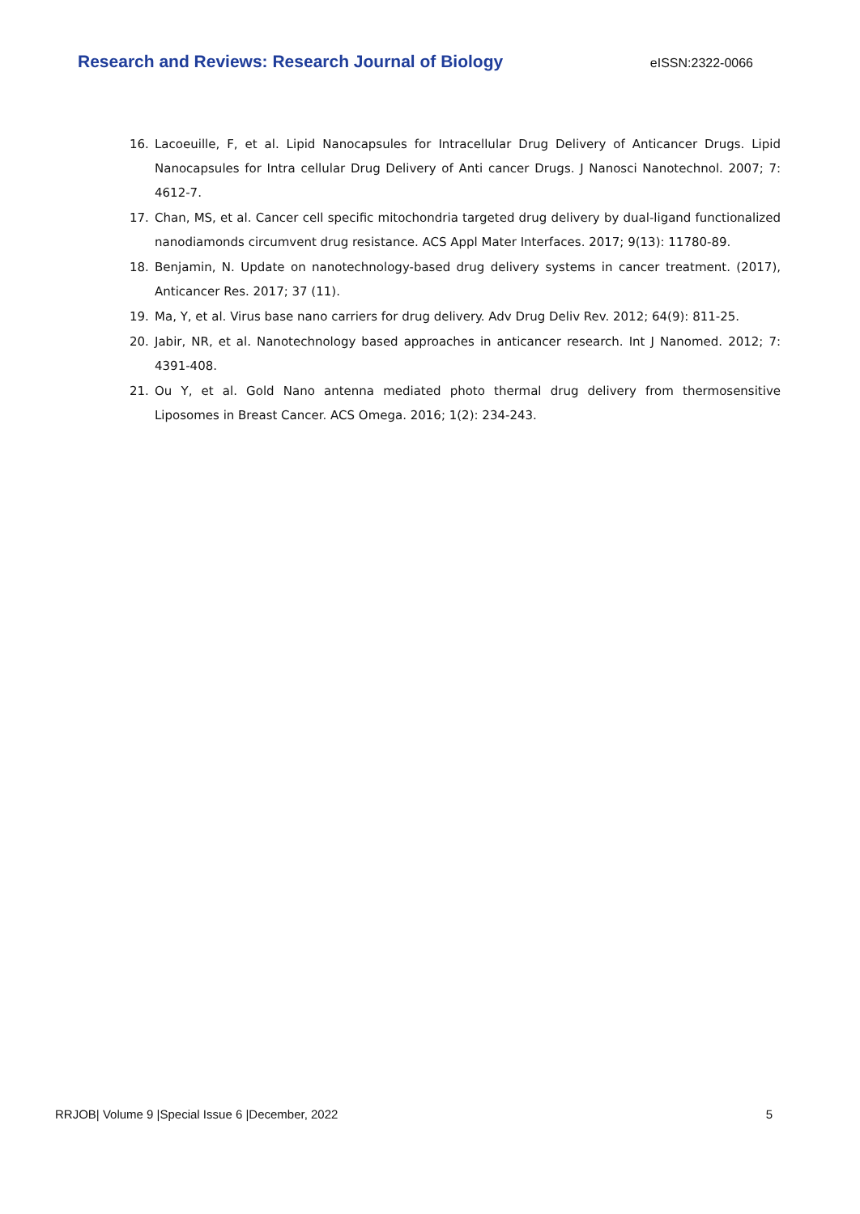Research and Reviews: Research Journal of Biology eISSN:2322-0066
16. Lacoeuille, F, et al. Lipid Nanocapsules for Intracellular Drug Delivery of Anticancer Drugs. Lipid Nanocapsules for Intra cellular Drug Delivery of Anti cancer Drugs. J Nanosci Nanotechnol. 2007; 7: 4612-7.
17. Chan, MS, et al. Cancer cell specific mitochondria targeted drug delivery by dual-ligand functionalized nanodiamonds circumvent drug resistance. ACS Appl Mater Interfaces. 2017; 9(13): 11780-89.
18. Benjamin, N. Update on nanotechnology-based drug delivery systems in cancer treatment. (2017), Anticancer Res. 2017; 37 (11).
19. Ma, Y, et al. Virus base nano carriers for drug delivery. Adv Drug Deliv Rev. 2012; 64(9): 811-25.
20. Jabir, NR, et al. Nanotechnology based approaches in anticancer research. Int J Nanomed. 2012; 7: 4391-408.
21. Ou Y, et al. Gold Nano antenna mediated photo thermal drug delivery from thermosensitive Liposomes in Breast Cancer. ACS Omega. 2016; 1(2): 234-243.
RRJOB| Volume 9 |Special Issue 6 |December, 2022 5